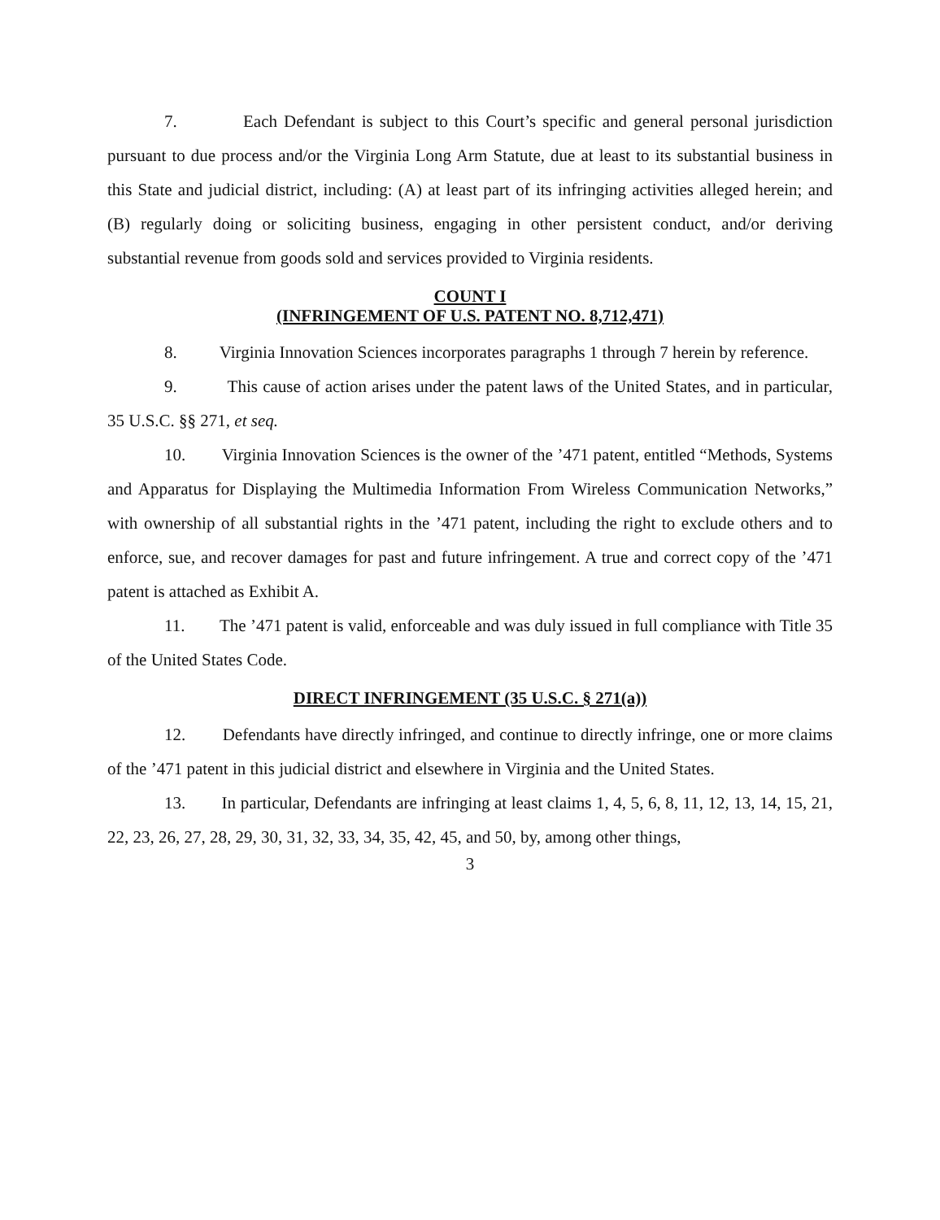7. Each Defendant is subject to this Court’s specific and general personal jurisdiction pursuant to due process and/or the Virginia Long Arm Statute, due at least to its substantial business in this State and judicial district, including: (A) at least part of its infringing activities alleged herein; and (B) regularly doing or soliciting business, engaging in other persistent conduct, and/or deriving substantial revenue from goods sold and services provided to Virginia residents.
COUNT I
(INFRINGEMENT OF U.S. PATENT NO. 8,712,471)
8. Virginia Innovation Sciences incorporates paragraphs 1 through 7 herein by reference.
9. This cause of action arises under the patent laws of the United States, and in particular, 35 U.S.C. §§ 271, et seq.
10. Virginia Innovation Sciences is the owner of the ’471 patent, entitled “Methods, Systems and Apparatus for Displaying the Multimedia Information From Wireless Communication Networks,” with ownership of all substantial rights in the ’471 patent, including the right to exclude others and to enforce, sue, and recover damages for past and future infringement. A true and correct copy of the ’471 patent is attached as Exhibit A.
11. The ’471 patent is valid, enforceable and was duly issued in full compliance with Title 35 of the United States Code.
DIRECT INFRINGEMENT (35 U.S.C. § 271(a))
12. Defendants have directly infringed, and continue to directly infringe, one or more claims of the ’471 patent in this judicial district and elsewhere in Virginia and the United States.
13. In particular, Defendants are infringing at least claims 1, 4, 5, 6, 8, 11, 12, 13, 14, 15, 21, 22, 23, 26, 27, 28, 29, 30, 31, 32, 33, 34, 35, 42, 45, and 50, by, among other things,
3